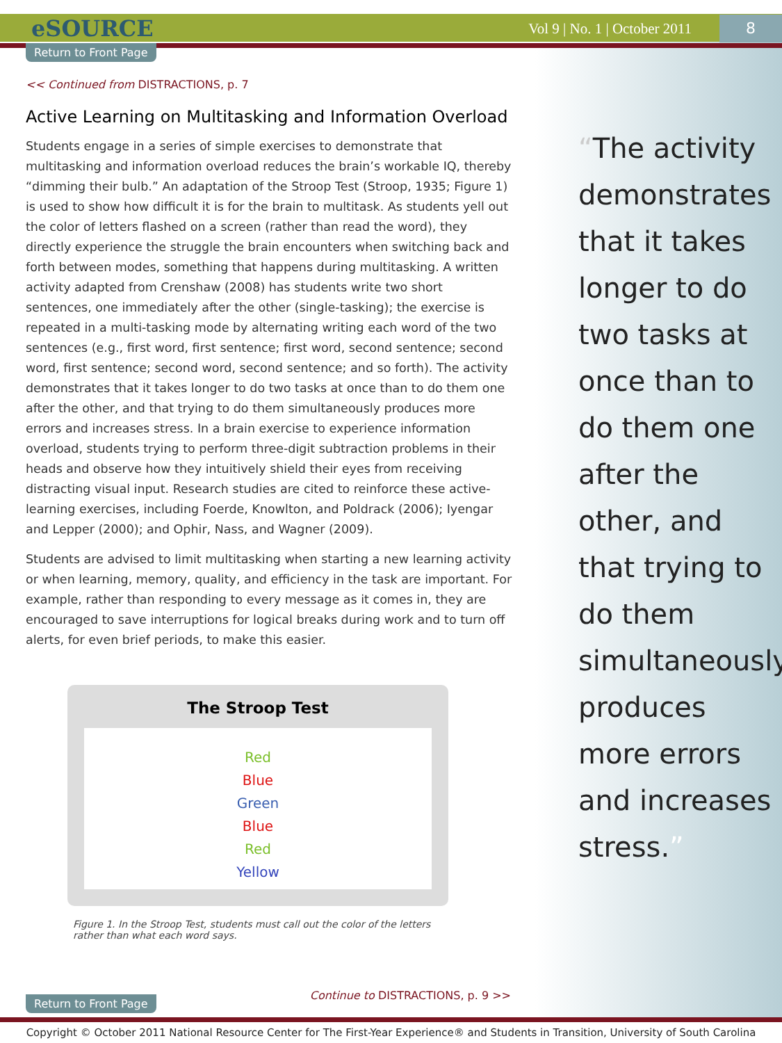eSOURCE Vol 9 | No. 1 | October 2011 8
Return to Front Page
<< Continued from DISTRACTIONS, p. 7
Active Learning on Multitasking and Information Overload
Students engage in a series of simple exercises to demonstrate that multitasking and information overload reduces the brain’s workable IQ, thereby “dimming their bulb.” An adaptation of the Stroop Test (Stroop, 1935; Figure 1) is used to show how difficult it is for the brain to multitask. As students yell out the color of letters flashed on a screen (rather than read the word), they directly experience the struggle the brain encounters when switching back and forth between modes, something that happens during multitasking. A written activity adapted from Crenshaw (2008) has students write two short sentences, one immediately after the other (single-tasking); the exercise is repeated in a multi-tasking mode by alternating writing each word of the two sentences (e.g., first word, first sentence; first word, second sentence; second word, first sentence; second word, second sentence; and so forth). The activity demonstrates that it takes longer to do two tasks at once than to do them one after the other, and that trying to do them simultaneously produces more errors and increases stress. In a brain exercise to experience information overload, students trying to perform three-digit subtraction problems in their heads and observe how they intuitively shield their eyes from receiving distracting visual input. Research studies are cited to reinforce these active-learning exercises, including Foerde, Knowlton, and Poldrack (2006); Iyengar and Lepper (2000); and Ophir, Nass, and Wagner (2009).
Students are advised to limit multitasking when starting a new learning activity or when learning, memory, quality, and efficiency in the task are important. For example, rather than responding to every message as it comes in, they are encouraged to save interruptions for logical breaks during work and to turn off alerts, for even brief periods, to make this easier.
The Stroop Test
Red
Blue
Green
Blue
Red
Yellow
Figure 1. In the Stroop Test, students must call out the color of the letters rather than what each word says.
“The activity demonstrates that it takes longer to do two tasks at once than to do them one after the other, and that trying to do them simultaneously produces more errors and increases stress.”
Continue to DISTRACTIONS, p. 9 >>
Return to Front Page
Copyright © October 2011 National Resource Center for The First-Year Experience® and Students in Transition, University of South Carolina